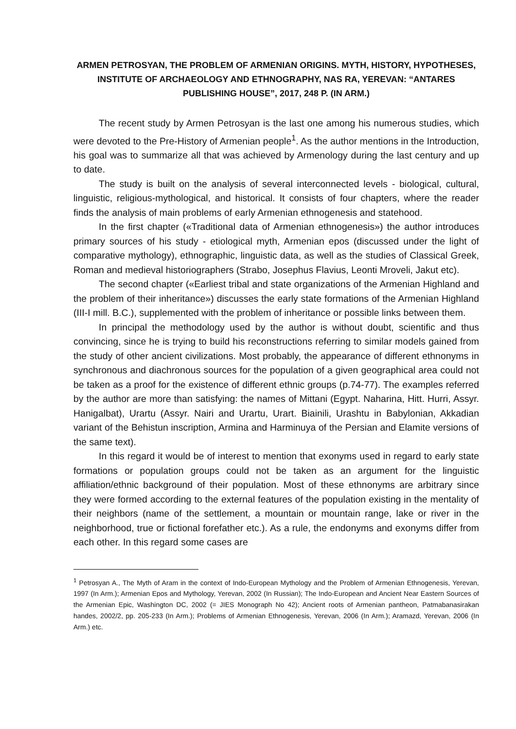ARMEN PETROSYAN, THE PROBLEM OF ARMENIAN ORIGINS. MYTH, HISTORY, HYPOTHESES, INSTITUTE OF ARCHAEOLOGY AND ETHNOGRAPHY, NAS RA, YEREVAN: “ANTARES PUBLISHING HOUSE”, 2017, 248 P. (IN ARM.)
The recent study by Armen Petrosyan is the last one among his numerous studies, which were devoted to the Pre-History of Armenian people<sup>1</sup>. As the author mentions in the Introduction, his goal was to summarize all that was achieved by Armenology during the last century and up to date.
The study is built on the analysis of several interconnected levels - biological, cultural, linguistic, religious-mythological, and historical. It consists of four chapters, where the reader finds the analysis of main problems of early Armenian ethnogenesis and statehood.
In the first chapter («Traditional data of Armenian ethnogenesis») the author introduces primary sources of his study - etiological myth, Armenian epos (discussed under the light of comparative mythology), ethnographic, linguistic data, as well as the studies of Classical Greek, Roman and medieval historiographers (Strabo, Josephus Flavius, Leonti Mroveli, Jakut etc).
The second chapter («Earliest tribal and state organizations of the Armenian Highland and the problem of their inheritance») discusses the early state formations of the Armenian Highland (III-I mill. B.C.), supplemented with the problem of inheritance or possible links between them.
In principal the methodology used by the author is without doubt, scientific and thus convincing, since he is trying to build his reconstructions referring to similar models gained from the study of other ancient civilizations. Most probably, the appearance of different ethnonyms in synchronous and diachronous sources for the population of a given geographical area could not be taken as a proof for the existence of different ethnic groups (p.74-77). The examples referred by the author are more than satisfying: the names of Mittani (Egypt. Naharina, Hitt. Hurri, Assyr. Hanigalbat), Urartu (Assyr. Nairi and Urartu, Urart. Biainili, Urashtu in Babylonian, Akkadian variant of the Behistun inscription, Armina and Harminuya of the Persian and Elamite versions of the same text).
In this regard it would be of interest to mention that exonyms used in regard to early state formations or population groups could not be taken as an argument for the linguistic affiliation/ethnic background of their population. Most of these ethnonyms are arbitrary since they were formed according to the external features of the population existing in the mentality of their neighbors (name of the settlement, a mountain or mountain range, lake or river in the neighborhood, true or fictional forefather etc.). As a rule, the endonyms and exonyms differ from each other. In this regard some cases are
<sup>1</sup> Petrosyan A., The Myth of Aram in the context of Indo-European Mythology and the Problem of Armenian Ethnogenesis, Yerevan, 1997 (In Arm.); Armenian Epos and Mythology, Yerevan, 2002 (In Russian); The Indo-European and Ancient Near Eastern Sources of the Armenian Epic, Washington DC, 2002 (= JIES Monograph No 42); Ancient roots of Armenian pantheon, Patmabanasirakan handes, 2002/2, pp. 205-233 (In Arm.); Problems of Armenian Ethnogenesis, Yerevan, 2006 (In Arm.); Aramazd, Yerevan, 2006 (In Arm.) etc.